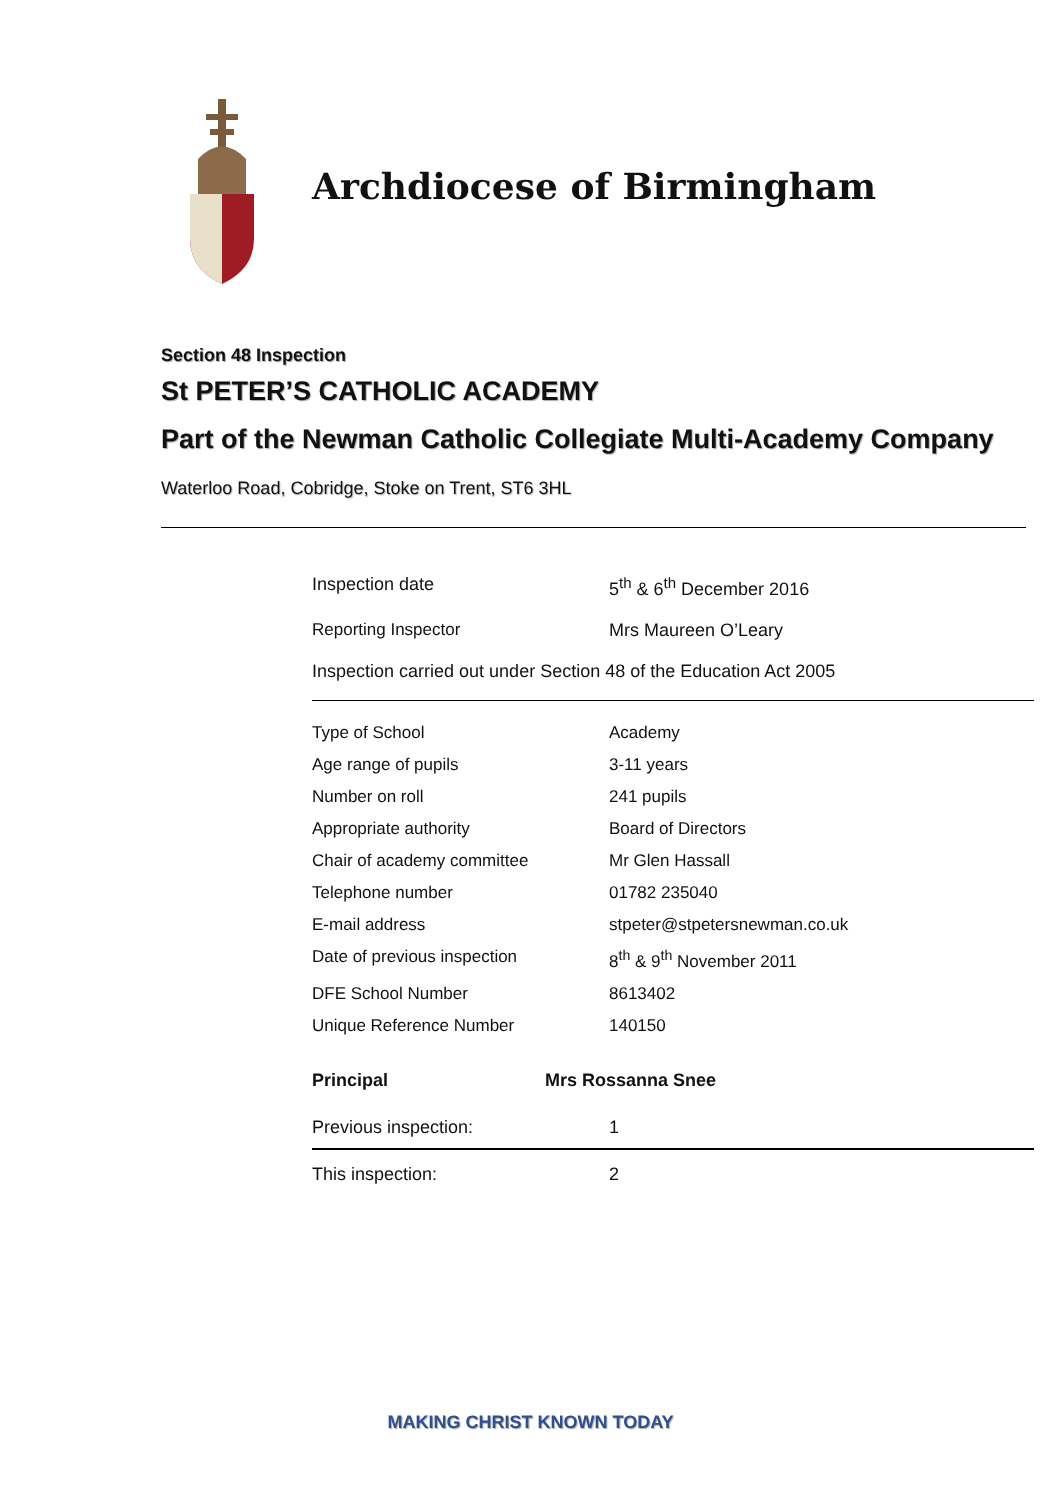Archdiocese of Birmingham
Section 48 Inspection
St PETER’S CATHOLIC ACADEMY
Part of the Newman Catholic Collegiate Multi-Academy Company
Waterloo Road, Cobridge, Stoke on Trent, ST6 3HL
| Inspection date | 5<sup>th</sup> & 6<sup>th</sup> December 2016 |
| Reporting Inspector | Mrs Maureen O’Leary |
| Inspection carried out under Section 48 of the Education Act 2005 | |
| Type of School | Academy |
| Age range of pupils | 3-11 years |
| Number on roll | 241 pupils |
| Appropriate authority | Board of Directors |
| Chair of academy committee | Mr Glen Hassall |
| Telephone number | 01782 235040 |
| E-mail address | stpeter@stpetersnewman.co.uk |
| Date of previous inspection | 8<sup>th</sup> & 9<sup>th</sup> November 2011 |
| DFE School Number | 8613402 |
| Unique Reference Number | 140150 |
| Principal | Mrs Rossanna Snee |
| Previous inspection: | 1 |
| This inspection: | 2 |
MAKING CHRIST KNOWN TODAY